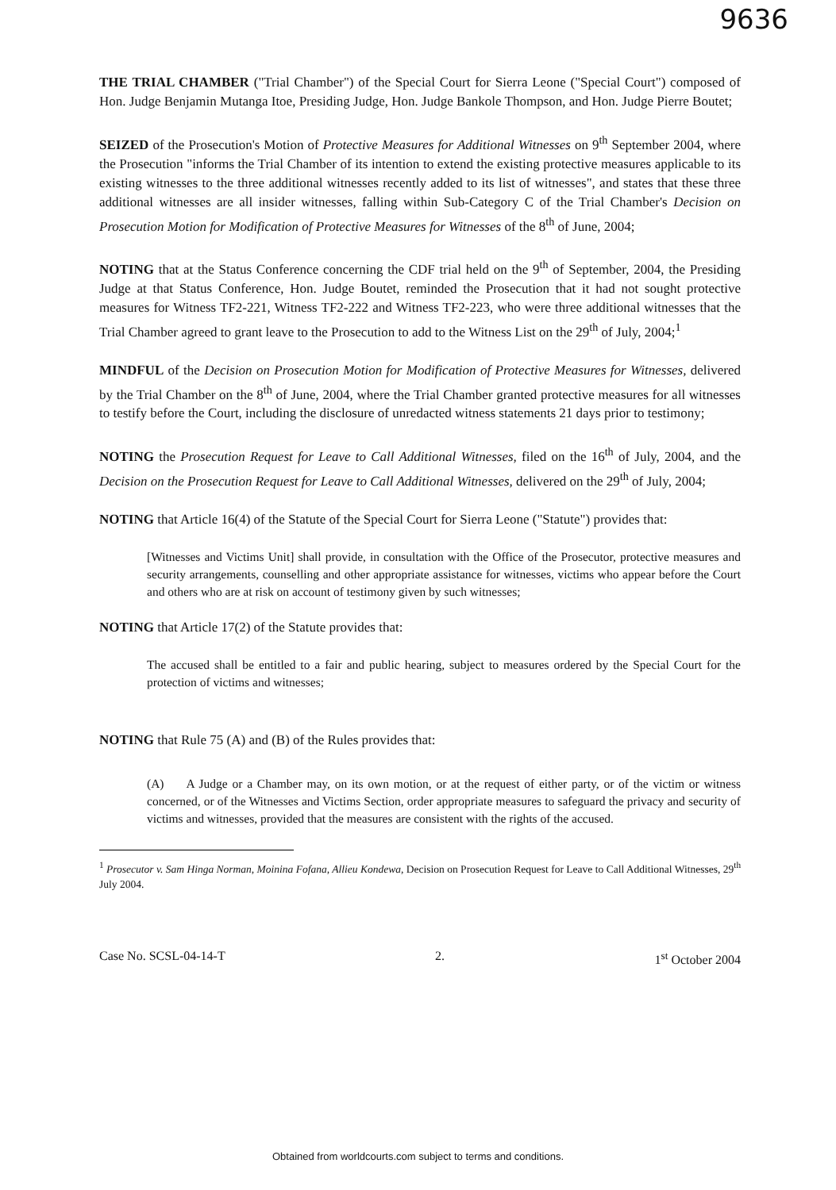9636
THE TRIAL CHAMBER ("Trial Chamber") of the Special Court for Sierra Leone ("Special Court") composed of Hon. Judge Benjamin Mutanga Itoe, Presiding Judge, Hon. Judge Bankole Thompson, and Hon. Judge Pierre Boutet;
SEIZED of the Prosecution's Motion of Protective Measures for Additional Witnesses on 9<sup>th</sup> September 2004, where the Prosecution "informs the Trial Chamber of its intention to extend the existing protective measures applicable to its existing witnesses to the three additional witnesses recently added to its list of witnesses", and states that these three additional witnesses are all insider witnesses, falling within Sub-Category C of the Trial Chamber's Decision on Prosecution Motion for Modification of Protective Measures for Witnesses of the 8<sup>th</sup> of June, 2004;
NOTING that at the Status Conference concerning the CDF trial held on the 9<sup>th</sup> of September, 2004, the Presiding Judge at that Status Conference, Hon. Judge Boutet, reminded the Prosecution that it had not sought protective measures for Witness TF2-221, Witness TF2-222 and Witness TF2-223, who were three additional witnesses that the Trial Chamber agreed to grant leave to the Prosecution to add to the Witness List on the 29<sup>th</sup> of July, 2004;<sup>1</sup>
MINDFUL of the Decision on Prosecution Motion for Modification of Protective Measures for Witnesses, delivered by the Trial Chamber on the 8<sup>th</sup> of June, 2004, where the Trial Chamber granted protective measures for all witnesses to testify before the Court, including the disclosure of unredacted witness statements 21 days prior to testimony;
NOTING the Prosecution Request for Leave to Call Additional Witnesses, filed on the 16<sup>th</sup> of July, 2004, and the Decision on the Prosecution Request for Leave to Call Additional Witnesses, delivered on the 29<sup>th</sup> of July, 2004;
NOTING that Article 16(4) of the Statute of the Special Court for Sierra Leone ("Statute") provides that:
[Witnesses and Victims Unit] shall provide, in consultation with the Office of the Prosecutor, protective measures and security arrangements, counselling and other appropriate assistance for witnesses, victims who appear before the Court and others who are at risk on account of testimony given by such witnesses;
NOTING that Article 17(2) of the Statute provides that:
The accused shall be entitled to a fair and public hearing, subject to measures ordered by the Special Court for the protection of victims and witnesses;
NOTING that Rule 75 (A) and (B) of the Rules provides that:
(A) A Judge or a Chamber may, on its own motion, or at the request of either party, or of the victim or witness concerned, or of the Witnesses and Victims Section, order appropriate measures to safeguard the privacy and security of victims and witnesses, provided that the measures are consistent with the rights of the accused.
<sup>1</sup> Prosecutor v. Sam Hinga Norman, Moinina Fofana, Allieu Kondewa, Decision on Prosecution Request for Leave to Call Additional Witnesses, 29<sup>th</sup> July 2004.
Case No. SCSL-04-14-T 2. 1<sup>st</sup> October 2004
Obtained from worldcourts.com subject to terms and conditions.